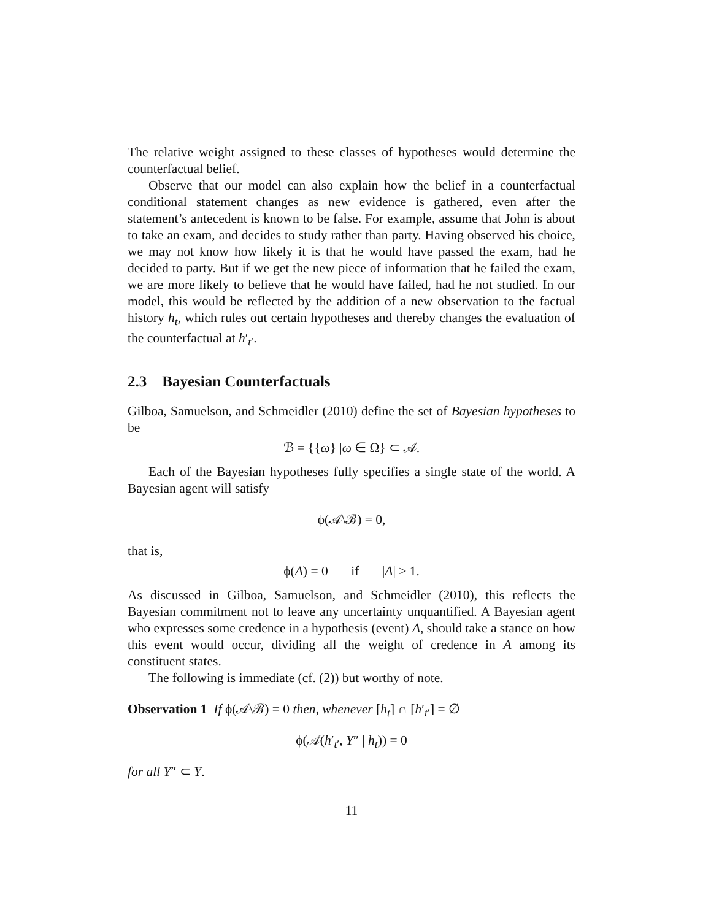The relative weight assigned to these classes of hypotheses would determine the counterfactual belief.
Observe that our model can also explain how the belief in a counterfactual conditional statement changes as new evidence is gathered, even after the statement’s antecedent is known to be false. For example, assume that John is about to take an exam, and decides to study rather than party. Having observed his choice, we may not know how likely it is that he would have passed the exam, had he decided to party. But if we get the new piece of information that he failed the exam, we are more likely to believe that he would have failed, had he not studied. In our model, this would be reflected by the addition of a new observation to the factual history h<sub>t</sub>, which rules out certain hypotheses and thereby changes the evaluation of the counterfactual at h′<sub>t′</sub>.
2.3 Bayesian Counterfactuals
Gilboa, Samuelson, and Schmeidler (2010) define the set of Bayesian hypotheses to be
ℬ = {{ω} |ω ∈ Ω} ⊂ 𝒜.
Each of the Bayesian hypotheses fully specifies a single state of the world. A Bayesian agent will satisfy
ϕ(𝒜\ℬ) = 0,
that is,
ϕ(A) = 0 if |A| > 1.
As discussed in Gilboa, Samuelson, and Schmeidler (2010), this reflects the Bayesian commitment not to leave any uncertainty unquantified. A Bayesian agent who expresses some credence in a hypothesis (event) A, should take a stance on how this event would occur, dividing all the weight of credence in A among its constituent states.
The following is immediate (cf. (2)) but worthy of note.
Observation 1 If ϕ(𝒜\ℬ) = 0 then, whenever [h<sub>t</sub>] ∩ [h′<sub>t′</sub>] = ∅
ϕ(𝒜(h′<sub>t′</sub>, Y″ | h<sub>t</sub>)) = 0
for all Y″ ⊂ Y.
11